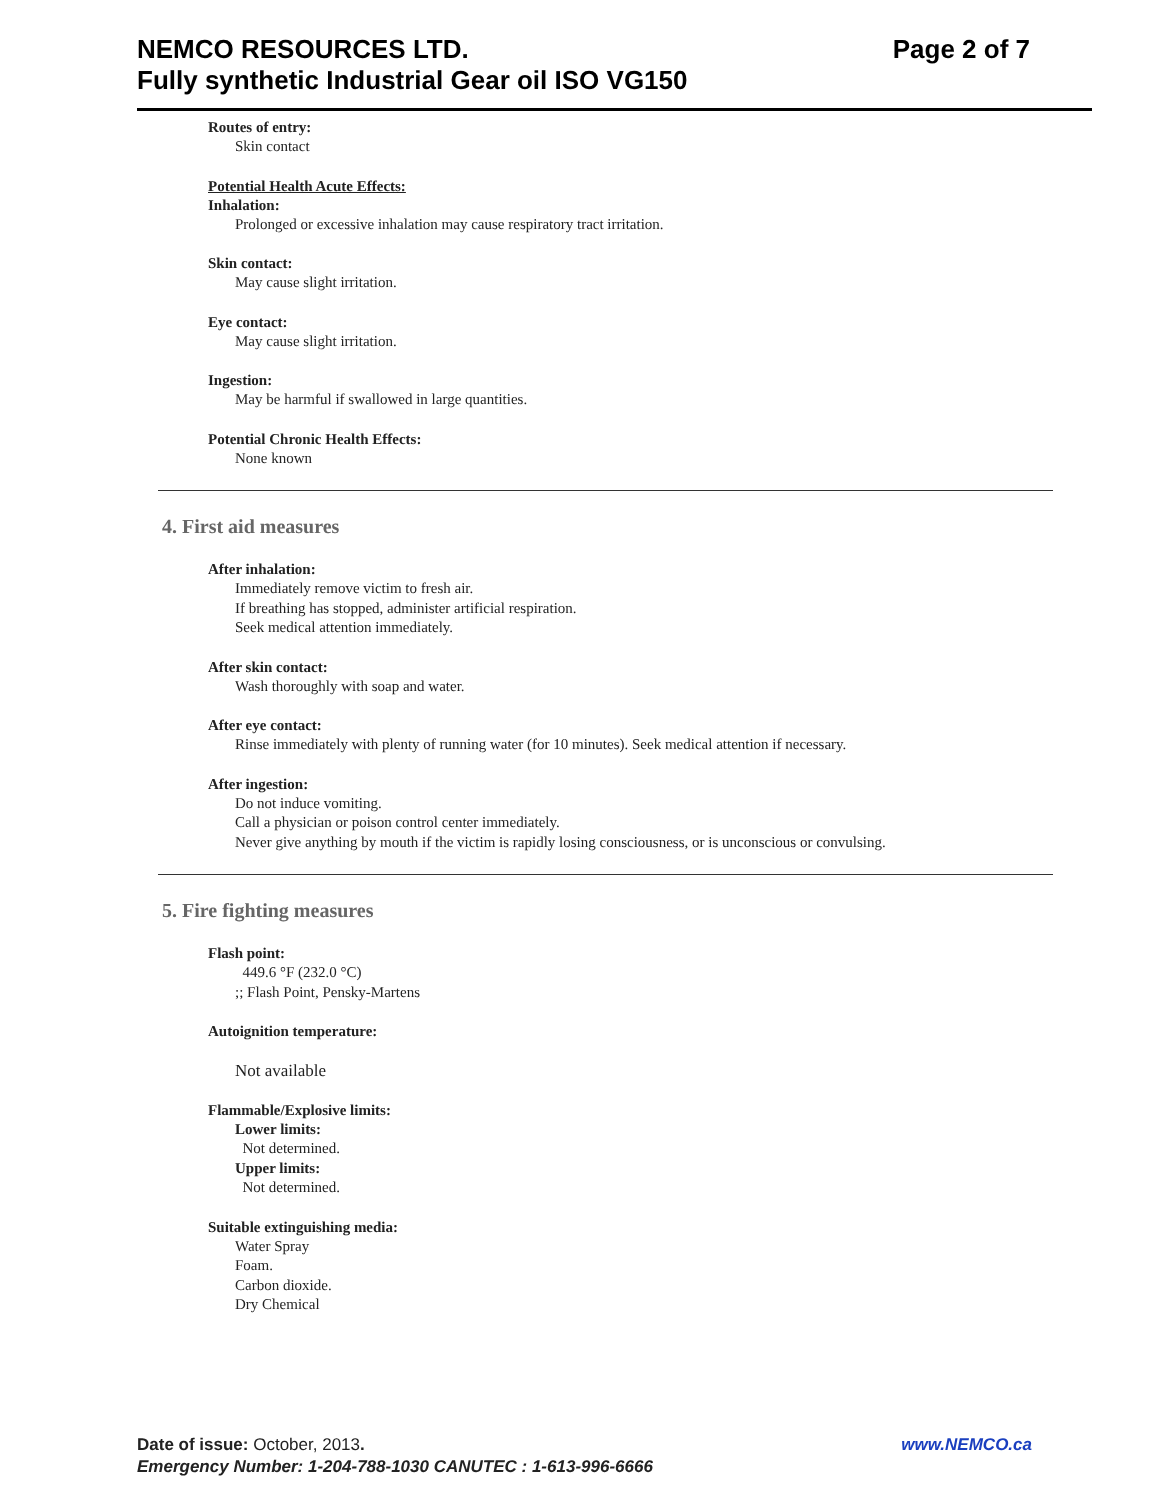NEMCO RESOURCES LTD.
Fully synthetic Industrial Gear oil ISO VG150
Page 2 of 7
Routes of entry:
Skin contact
Potential Health Acute Effects:
Inhalation:
Prolonged or excessive inhalation may cause respiratory tract irritation.
Skin contact:
May cause slight irritation.
Eye contact:
May cause slight irritation.
Ingestion:
May be harmful if swallowed in large quantities.
Potential Chronic Health Effects:
None known
4. First aid measures
After inhalation:
Immediately remove victim to fresh air.
If breathing has stopped, administer artificial respiration.
Seek medical attention immediately.
After skin contact:
Wash thoroughly with soap and water.
After eye contact:
Rinse immediately with plenty of running water (for 10 minutes). Seek medical attention if necessary.
After ingestion:
Do not induce vomiting.
Call a physician or poison control center immediately.
Never give anything by mouth if the victim is rapidly losing consciousness, or is unconscious or convulsing.
5. Fire fighting measures
Flash point:
449.6 °F (232.0 °C)
;; Flash Point, Pensky-Martens
Autoignition temperature:
Not available
Flammable/Explosive limits:
Lower limits:
Not determined.
Upper limits:
Not determined.
Suitable extinguishing media:
Water Spray
Foam.
Carbon dioxide.
Dry Chemical
Date of issue: October, 2013.
Emergency Number: 1-204-788-1030 CANUTEC : 1-613-996-6666
www.NEMCO.ca